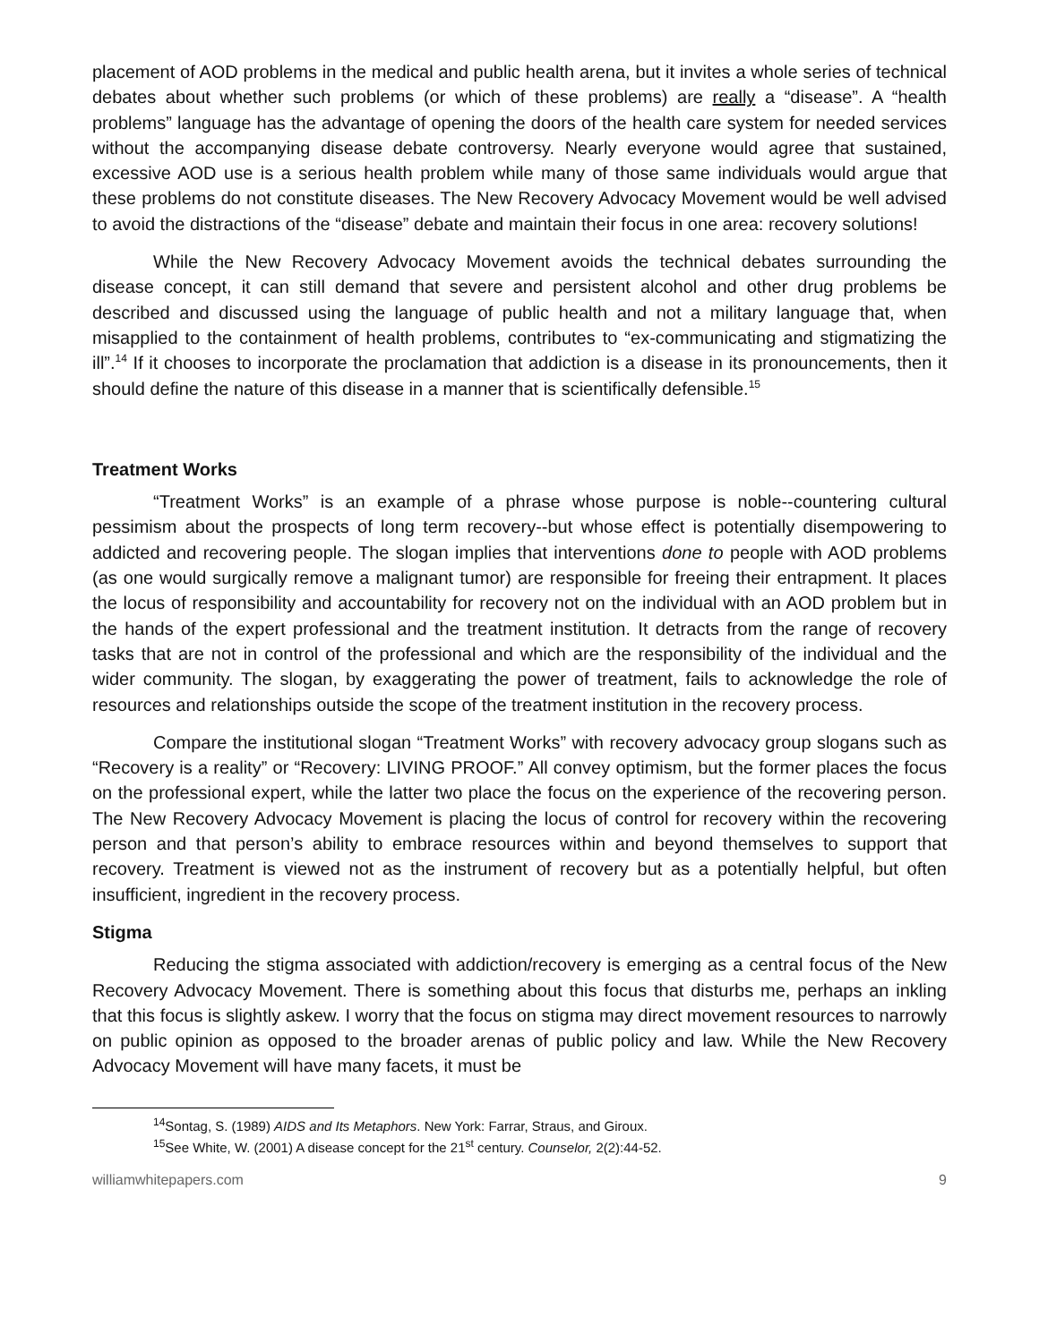placement of AOD problems in the medical and public health arena, but it invites a whole series of technical debates about whether such problems (or which of these problems) are really a “disease”. A “health problems” language has the advantage of opening the doors of the health care system for needed services without the accompanying disease debate controversy. Nearly everyone would agree that sustained, excessive AOD use is a serious health problem while many of those same individuals would argue that these problems do not constitute diseases. The New Recovery Advocacy Movement would be well advised to avoid the distractions of the “disease” debate and maintain their focus in one area: recovery solutions!
While the New Recovery Advocacy Movement avoids the technical debates surrounding the disease concept, it can still demand that severe and persistent alcohol and other drug problems be described and discussed using the language of public health and not a military language that, when misapplied to the containment of health problems, contributes to “ex-communicating and stigmatizing the ill”.<sup>14</sup> If it chooses to incorporate the proclamation that addiction is a disease in its pronouncements, then it should define the nature of this disease in a manner that is scientifically defensible.<sup>15</sup>
Treatment Works
“Treatment Works” is an example of a phrase whose purpose is noble--countering cultural pessimism about the prospects of long term recovery--but whose effect is potentially disempowering to addicted and recovering people. The slogan implies that interventions done to people with AOD problems (as one would surgically remove a malignant tumor) are responsible for freeing their entrapment. It places the locus of responsibility and accountability for recovery not on the individual with an AOD problem but in the hands of the expert professional and the treatment institution. It detracts from the range of recovery tasks that are not in control of the professional and which are the responsibility of the individual and the wider community. The slogan, by exaggerating the power of treatment, fails to acknowledge the role of resources and relationships outside the scope of the treatment institution in the recovery process.
Compare the institutional slogan “Treatment Works” with recovery advocacy group slogans such as “Recovery is a reality” or “Recovery: LIVING PROOF.” All convey optimism, but the former places the focus on the professional expert, while the latter two place the focus on the experience of the recovering person. The New Recovery Advocacy Movement is placing the locus of control for recovery within the recovering person and that person’s ability to embrace resources within and beyond themselves to support that recovery. Treatment is viewed not as the instrument of recovery but as a potentially helpful, but often insufficient, ingredient in the recovery process.
Stigma
Reducing the stigma associated with addiction/recovery is emerging as a central focus of the New Recovery Advocacy Movement. There is something about this focus that disturbs me, perhaps an inkling that this focus is slightly askew. I worry that the focus on stigma may direct movement resources to narrowly on public opinion as opposed to the broader arenas of public policy and law. While the New Recovery Advocacy Movement will have many facets, it must be
<sup>14</sup> Sontag, S. (1989) AIDS and Its Metaphors. New York: Farrar, Straus, and Giroux.
<sup>15</sup> See White, W. (2001) A disease concept for the 21<sup>st</sup> century. Counselor, 2(2):44-52.
williamwhitepapers.com 9